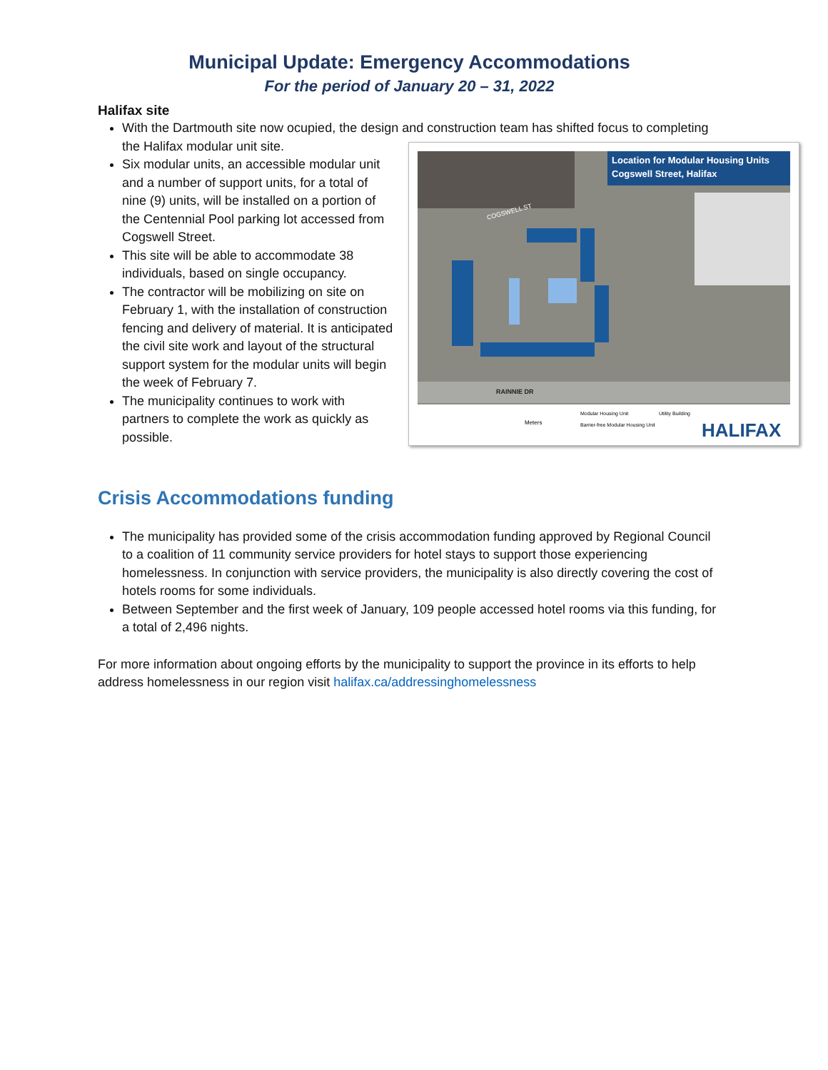Municipal Update: Emergency Accommodations
For the period of January 20 – 31, 2022
Halifax site
With the Dartmouth site now ocupied, the design and construction team has shifted focus to completing the Halifax modular unit site.
Location for Modular Housing Units
Cogswell Street, Halifax
COGSWELL ST
RAINNIE DR
Modular Housing Unit
Utility Building
Barrier-free Modular Housing Unit
Meters
HALIFAX
Six modular units, an accessible modular unit and a number of support units, for a total of nine (9) units, will be installed on a portion of the Centennial Pool parking lot accessed from Cogswell Street.
This site will be able to accommodate 38 individuals, based on single occupancy.
The contractor will be mobilizing on site on February 1, with the installation of construction fencing and delivery of material. It is anticipated the civil site work and layout of the structural support system for the modular units will begin the week of February 7.
The municipality continues to work with partners to complete the work as quickly as possible.
Crisis Accommodations funding
The municipality has provided some of the crisis accommodation funding approved by Regional Council to a coalition of 11 community service providers for hotel stays to support those experiencing homelessness. In conjunction with service providers, the municipality is also directly covering the cost of hotels rooms for some individuals.
Between September and the first week of January, 109 people accessed hotel rooms via this funding, for a total of 2,496 nights.
For more information about ongoing efforts by the municipality to support the province in its efforts to help address homelessness in our region visit halifax.ca/addressinghomelessness